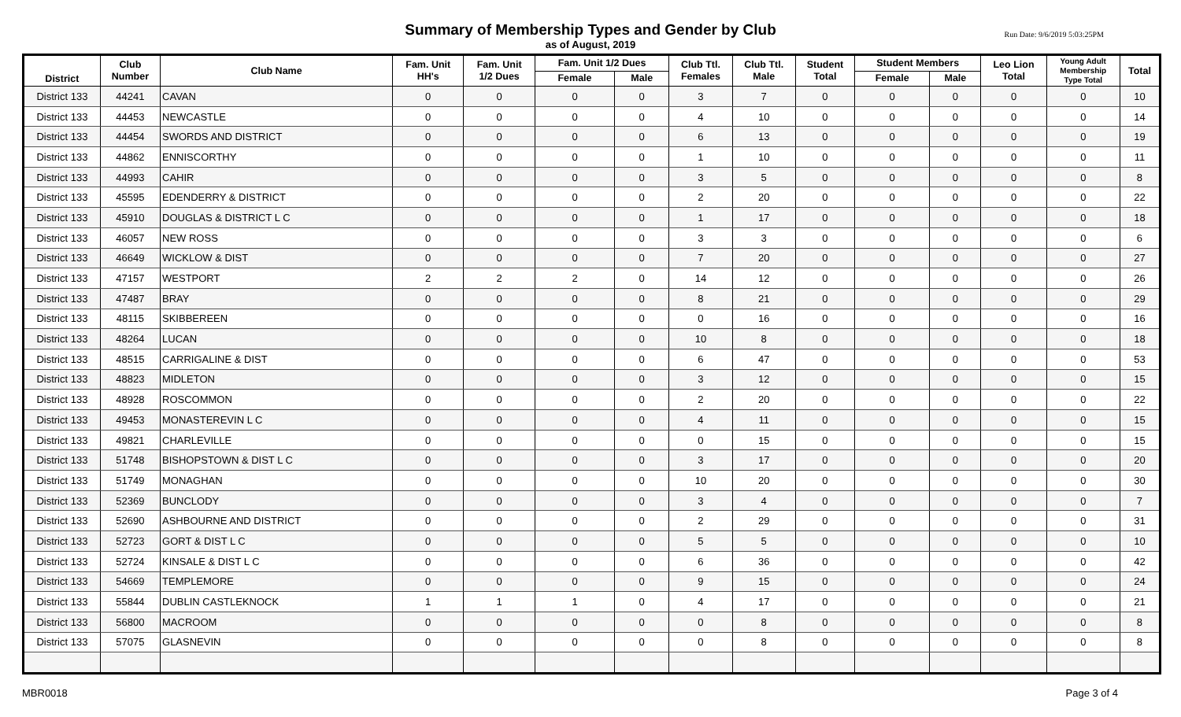Summary of Membership Types and Gender by Club
as of August, 2019
Run Date: 9/6/2019 5:03:25PM
| District | Club Number | Club Name | Fam. Unit HH's | Fam. Unit 1/2 Dues | Fam. Unit 1/2 Dues | | Club Ttl. Females | Club Ttl. Male | Student Total | Student Members | | Leo Lion Total | Young Adult Membership Type Total | Total |
| --- | --- | --- | --- | --- | --- | --- | --- | --- | --- | --- | --- | --- | --- | --- |
| | | | | | Female | Male | | | | Female | Male | | | |
| District 133 | 44241 | CAVAN | 0 | 0 | 0 | 0 | 3 | 7 | 0 | 0 | 0 | 0 | 0 | 10 |
| District 133 | 44453 | NEWCASTLE | 0 | 0 | 0 | 0 | 4 | 10 | 0 | 0 | 0 | 0 | 0 | 14 |
| District 133 | 44454 | SWORDS AND DISTRICT | 0 | 0 | 0 | 0 | 6 | 13 | 0 | 0 | 0 | 0 | 0 | 19 |
| District 133 | 44862 | ENNISCORTHY | 0 | 0 | 0 | 0 | 1 | 10 | 0 | 0 | 0 | 0 | 0 | 11 |
| District 133 | 44993 | CAHIR | 0 | 0 | 0 | 0 | 3 | 5 | 0 | 0 | 0 | 0 | 0 | 8 |
| District 133 | 45595 | EDENDERRY & DISTRICT | 0 | 0 | 0 | 0 | 2 | 20 | 0 | 0 | 0 | 0 | 0 | 22 |
| District 133 | 45910 | DOUGLAS & DISTRICT L C | 0 | 0 | 0 | 0 | 1 | 17 | 0 | 0 | 0 | 0 | 0 | 18 |
| District 133 | 46057 | NEW ROSS | 0 | 0 | 0 | 0 | 3 | 3 | 0 | 0 | 0 | 0 | 0 | 6 |
| District 133 | 46649 | WICKLOW & DIST | 0 | 0 | 0 | 0 | 7 | 20 | 0 | 0 | 0 | 0 | 0 | 27 |
| District 133 | 47157 | WESTPORT | 2 | 2 | 2 | 0 | 14 | 12 | 0 | 0 | 0 | 0 | 0 | 26 |
| District 133 | 47487 | BRAY | 0 | 0 | 0 | 0 | 8 | 21 | 0 | 0 | 0 | 0 | 0 | 29 |
| District 133 | 48115 | SKIBBEREEN | 0 | 0 | 0 | 0 | 0 | 16 | 0 | 0 | 0 | 0 | 0 | 16 |
| District 133 | 48264 | LUCAN | 0 | 0 | 0 | 0 | 10 | 8 | 0 | 0 | 0 | 0 | 0 | 18 |
| District 133 | 48515 | CARRIGALINE & DIST | 0 | 0 | 0 | 0 | 6 | 47 | 0 | 0 | 0 | 0 | 0 | 53 |
| District 133 | 48823 | MIDLETON | 0 | 0 | 0 | 0 | 3 | 12 | 0 | 0 | 0 | 0 | 0 | 15 |
| District 133 | 48928 | ROSCOMMON | 0 | 0 | 0 | 0 | 2 | 20 | 0 | 0 | 0 | 0 | 0 | 22 |
| District 133 | 49453 | MONASTEREVIN L C | 0 | 0 | 0 | 0 | 4 | 11 | 0 | 0 | 0 | 0 | 0 | 15 |
| District 133 | 49821 | CHARLEVILLE | 0 | 0 | 0 | 0 | 0 | 15 | 0 | 0 | 0 | 0 | 0 | 15 |
| District 133 | 51748 | BISHOPSTOWN & DIST L C | 0 | 0 | 0 | 0 | 3 | 17 | 0 | 0 | 0 | 0 | 0 | 20 |
| District 133 | 51749 | MONAGHAN | 0 | 0 | 0 | 0 | 10 | 20 | 0 | 0 | 0 | 0 | 0 | 30 |
| District 133 | 52369 | BUNCLODY | 0 | 0 | 0 | 0 | 3 | 4 | 0 | 0 | 0 | 0 | 0 | 7 |
| District 133 | 52690 | ASHBOURNE AND DISTRICT | 0 | 0 | 0 | 0 | 2 | 29 | 0 | 0 | 0 | 0 | 0 | 31 |
| District 133 | 52723 | GORT & DIST L C | 0 | 0 | 0 | 0 | 5 | 5 | 0 | 0 | 0 | 0 | 0 | 10 |
| District 133 | 52724 | KINSALE & DIST L C | 0 | 0 | 0 | 0 | 6 | 36 | 0 | 0 | 0 | 0 | 0 | 42 |
| District 133 | 54669 | TEMPLEMORE | 0 | 0 | 0 | 0 | 9 | 15 | 0 | 0 | 0 | 0 | 0 | 24 |
| District 133 | 55844 | DUBLIN CASTLEKNOCK | 1 | 1 | 1 | 0 | 4 | 17 | 0 | 0 | 0 | 0 | 0 | 21 |
| District 133 | 56800 | MACROOM | 0 | 0 | 0 | 0 | 0 | 8 | 0 | 0 | 0 | 0 | 0 | 8 |
| District 133 | 57075 | GLASNEVIN | 0 | 0 | 0 | 0 | 0 | 8 | 0 | 0 | 0 | 0 | 0 | 8 |
MBR0018 Page 3 of 4